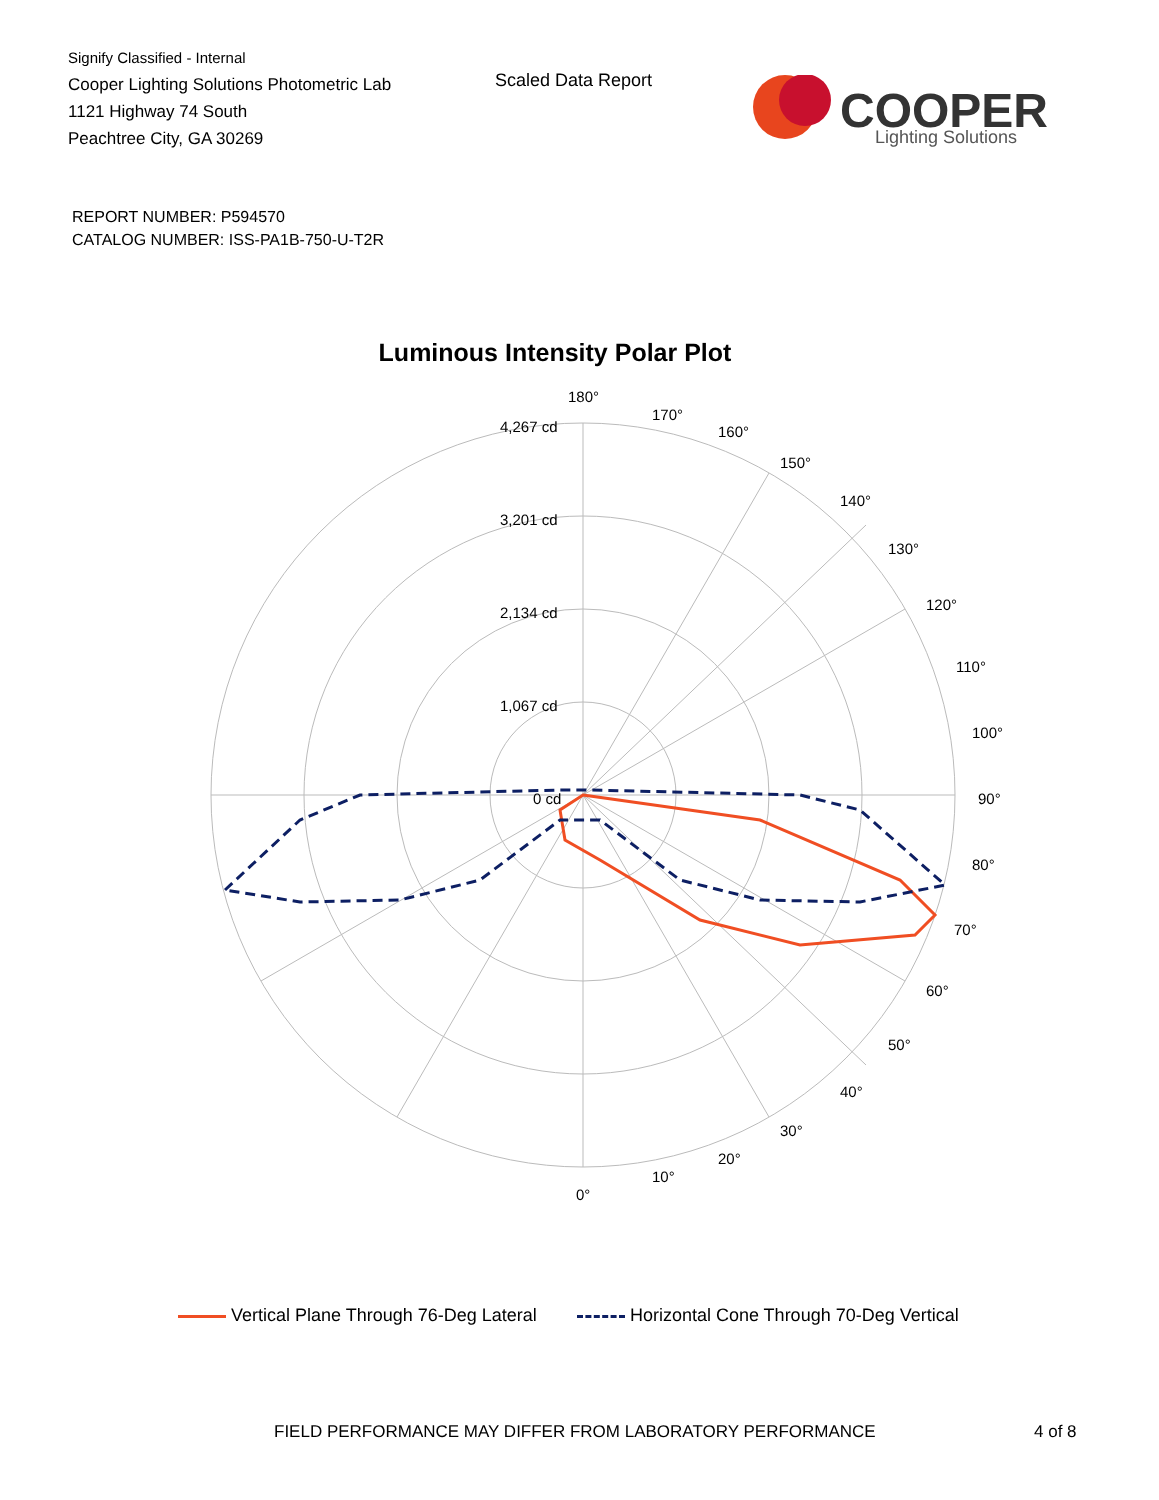Signify Classified - Internal
Cooper Lighting Solutions Photometric Lab
1121 Highway 74 South
Peachtree City, GA 30269
Scaled Data Report
COOPER
Lighting Solutions
REPORT NUMBER: P594570
CATALOG NUMBER: ISS-PA1B-750-U-T2R
Luminous Intensity Polar Plot
180°
170°
160°
150°
140°
130°
120°
110°
100°
90°
80°
70°
60°
50°
40°
30°
20°
10°
0°
4,267 cd
3,201 cd
2,134 cd
1,067 cd
0 cd
Vertical Plane Through 76-Deg Lateral Horizontal Cone Through 70-Deg Vertical
FIELD PERFORMANCE MAY DIFFER FROM LABORATORY PERFORMANCE
4 of 8